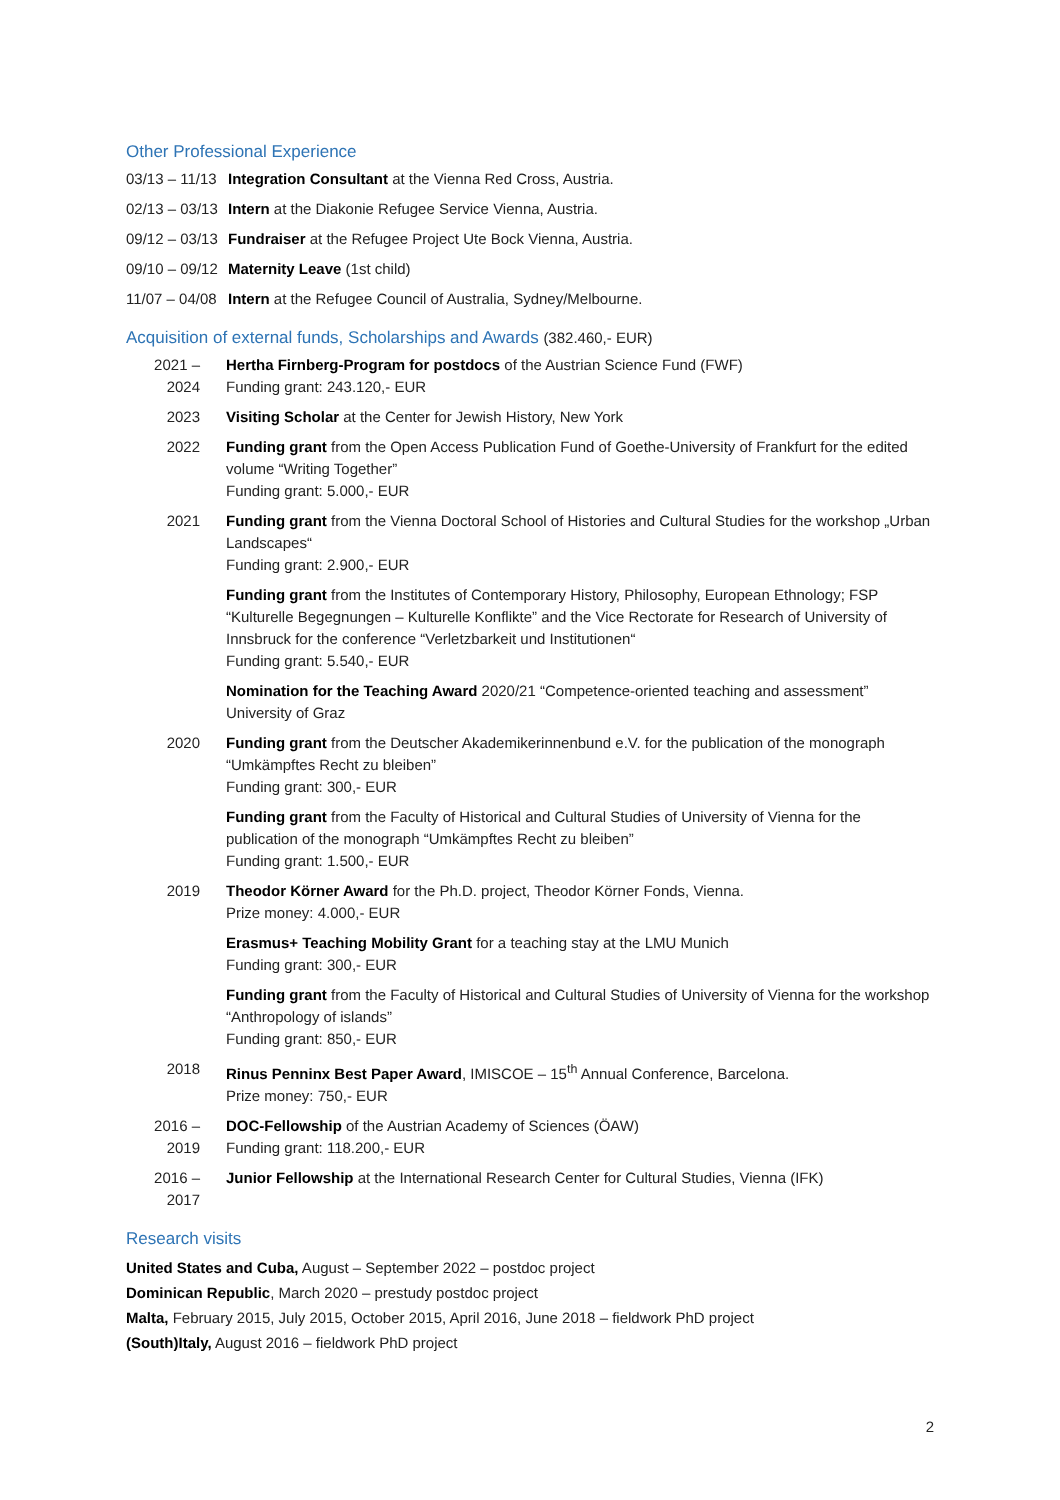Other Professional Experience
03/13 – 11/13
Integration Consultant at the Vienna Red Cross, Austria.
02/13 – 03/13
Intern at the Diakonie Refugee Service Vienna, Austria.
09/12 – 03/13
Fundraiser at the Refugee Project Ute Bock Vienna, Austria.
09/10 – 09/12
Maternity Leave (1st child)
11/07 – 04/08
Intern at the Refugee Council of Australia, Sydney/Melbourne.
Acquisition of external funds, Scholarships and Awards (382.460,- EUR)
2021 – 2024 Hertha Firnberg-Program for postdocs of the Austrian Science Fund (FWF)
Funding grant: 243.120,- EUR
2023 Visiting Scholar at the Center for Jewish History, New York
2022 Funding grant from the Open Access Publication Fund of Goethe-University of Frankfurt for the edited volume “Writing Together”
Funding grant: 5.000,- EUR
2021 Funding grant from the Vienna Doctoral School of Histories and Cultural Studies for the workshop „Urban Landscapes“
Funding grant: 2.900,- EUR
Funding grant from the Institutes of Contemporary History, Philosophy, European Ethnology; FSP “Kulturelle Begegnungen – Kulturelle Konflikte” and the Vice Rectorate for Research of University of Innsbruck for the conference “Verletzbarkeit und Institutionen“
Funding grant: 5.540,- EUR
Nomination for the Teaching Award 2020/21 “Competence-oriented teaching and assessment” University of Graz
2020 Funding grant from the Deutscher Akademikerinnenbund e.V. for the publication of the monograph “Umkämpftes Recht zu bleiben”
Funding grant: 300,- EUR
Funding grant from the Faculty of Historical and Cultural Studies of University of Vienna for the publication of the monograph “Umkämpftes Recht zu bleiben”
Funding grant: 1.500,- EUR
2019 Theodor Körner Award for the Ph.D. project, Theodor Körner Fonds, Vienna.
Prize money: 4.000,- EUR
Erasmus+ Teaching Mobility Grant for a teaching stay at the LMU Munich
Funding grant: 300,- EUR
Funding grant from the Faculty of Historical and Cultural Studies of University of Vienna for the workshop “Anthropology of islands”
Funding grant: 850,- EUR
2018 Rinus Penninx Best Paper Award, IMISCOE – 15<sup>th</sup> Annual Conference, Barcelona.
Prize money: 750,- EUR
2016 – 2019 DOC-Fellowship of the Austrian Academy of Sciences (ÖAW)
Funding grant: 118.200,- EUR
2016 – 2017 Junior Fellowship at the International Research Center for Cultural Studies, Vienna (IFK)
Research visits
United States and Cuba, August – September 2022 – postdoc project
Dominican Republic, March 2020 – prestudy postdoc project
Malta, February 2015, July 2015, October 2015, April 2016, June 2018 – fieldwork PhD project
(South)Italy, August 2016 – fieldwork PhD project
2